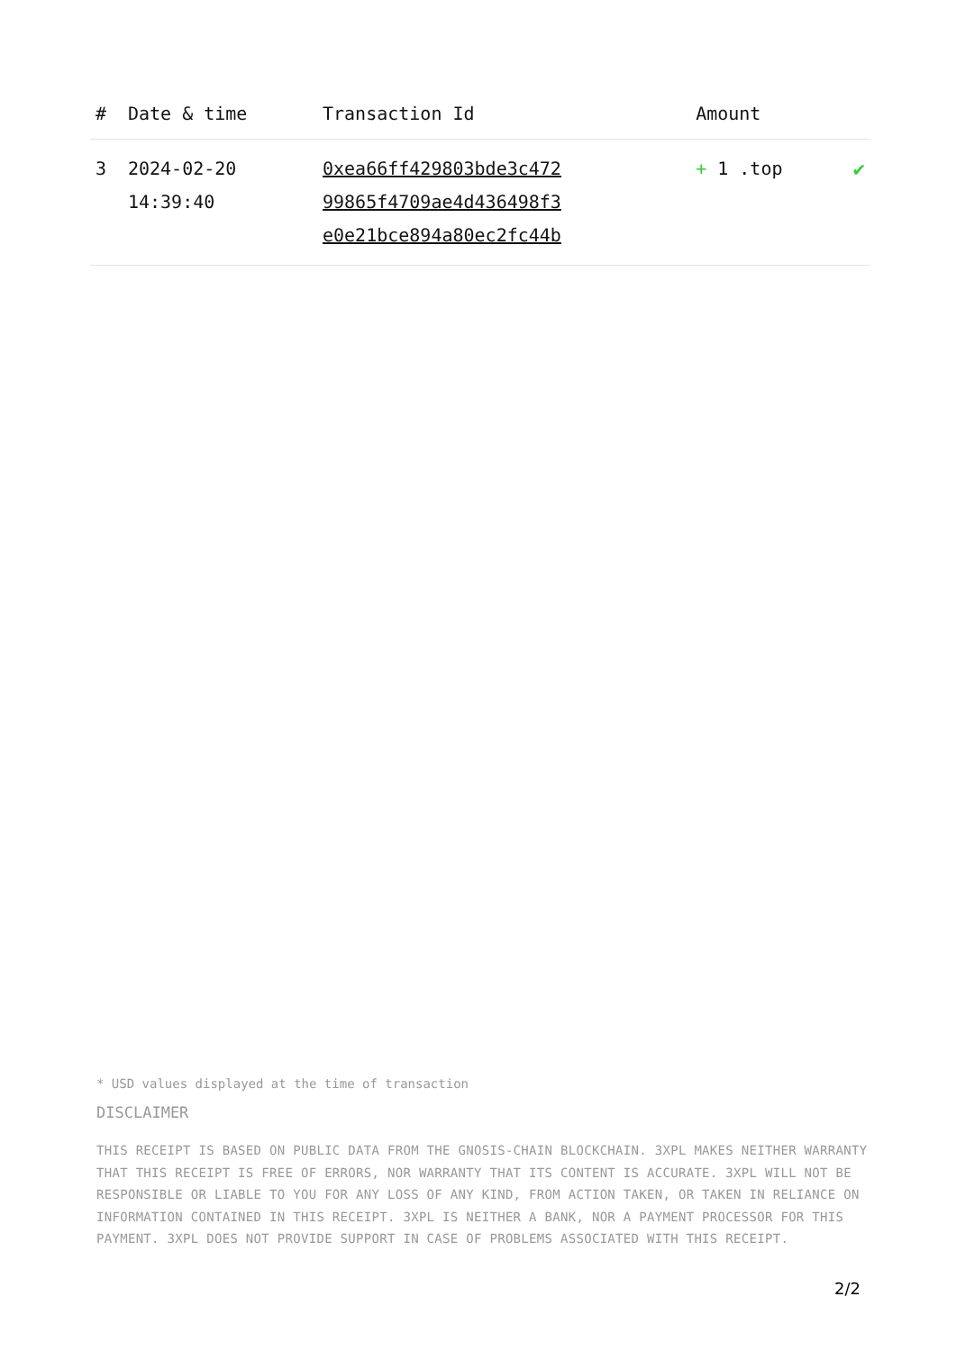| # | Date & time | Transaction Id | Amount | |
| --- | --- | --- | --- | --- |
| 3 | 2024-02-20 14:39:40 | 0xea66ff429803bde3c472 99865f4709ae4d436498f3 e0e21bce894a80ec2fc44b | + 1 .top | ✔ |
* USD values displayed at the time of transaction
DISCLAIMER
THIS RECEIPT IS BASED ON PUBLIC DATA FROM THE GNOSIS-CHAIN BLOCKCHAIN. 3XPL MAKES NEITHER WARRANTY THAT THIS RECEIPT IS FREE OF ERRORS, NOR WARRANTY THAT ITS CONTENT IS ACCURATE. 3XPL WILL NOT BE RESPONSIBLE OR LIABLE TO YOU FOR ANY LOSS OF ANY KIND, FROM ACTION TAKEN, OR TAKEN IN RELIANCE ON INFORMATION CONTAINED IN THIS RECEIPT. 3XPL IS NEITHER A BANK, NOR A PAYMENT PROCESSOR FOR THIS PAYMENT. 3XPL DOES NOT PROVIDE SUPPORT IN CASE OF PROBLEMS ASSOCIATED WITH THIS RECEIPT.
2/2